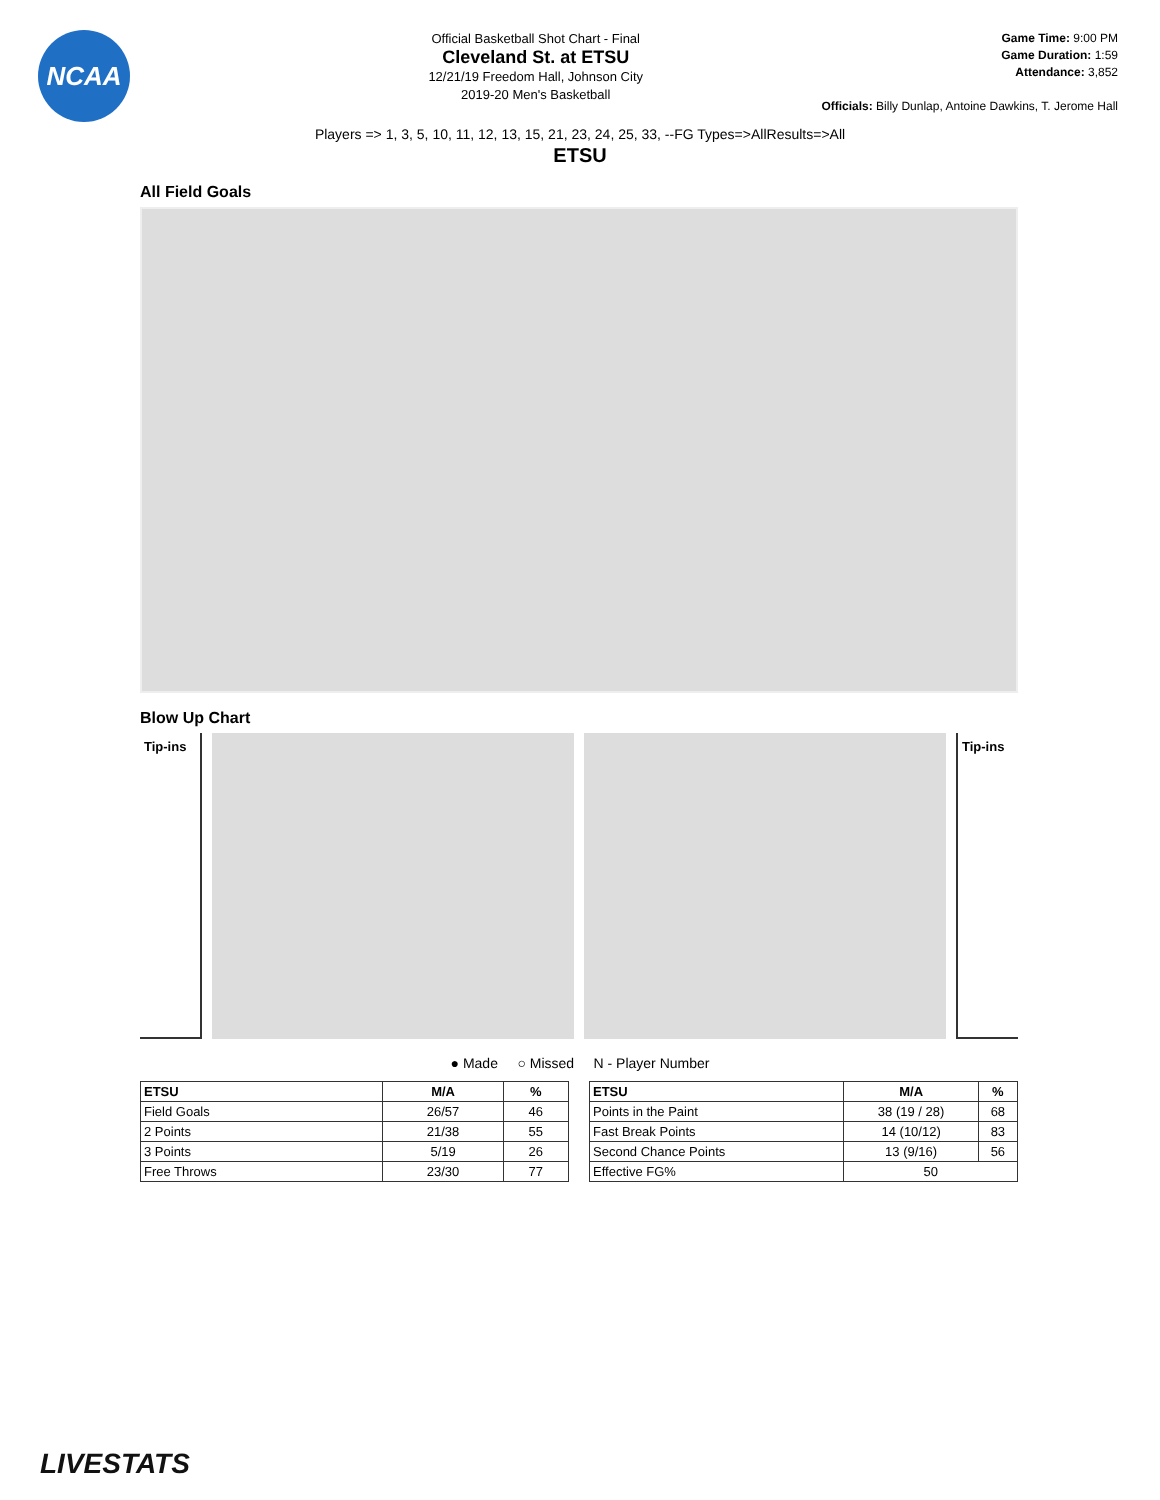NCAA
Official Basketball Shot Chart - Final
Cleveland St. at ETSU
12/21/19 Freedom Hall, Johnson City
2019-20 Men's Basketball
Game Time: 9:00 PM
Game Duration: 1:59
Attendance: 3,852
Officials: Billy Dunlap, Antoine Dawkins, T. Jerome Hall
Players => 1, 3, 5, 10, 11, 12, 13, 15, 21, 23, 24, 25, 33, --FG Types=>AllResults=>All
ETSU
All Field Goals
Blow Up Chart
Tip-ins
Tip-ins
● Made ○ Missed N - Player Number
| ETSU | M/A | % |
| --- | --- | --- |
| Field Goals | 26/57 | 46 |
| 2 Points | 21/38 | 55 |
| 3 Points | 5/19 | 26 |
| Free Throws | 23/30 | 77 |
| ETSU | M/A | % |
| --- | --- | --- |
| Points in the Paint | 38 (19 / 28) | 68 |
| Fast Break Points | 14 (10/12) | 83 |
| Second Chance Points | 13 (9/16) | 56 |
| Effective FG% | 50 | |
LIVESTATS